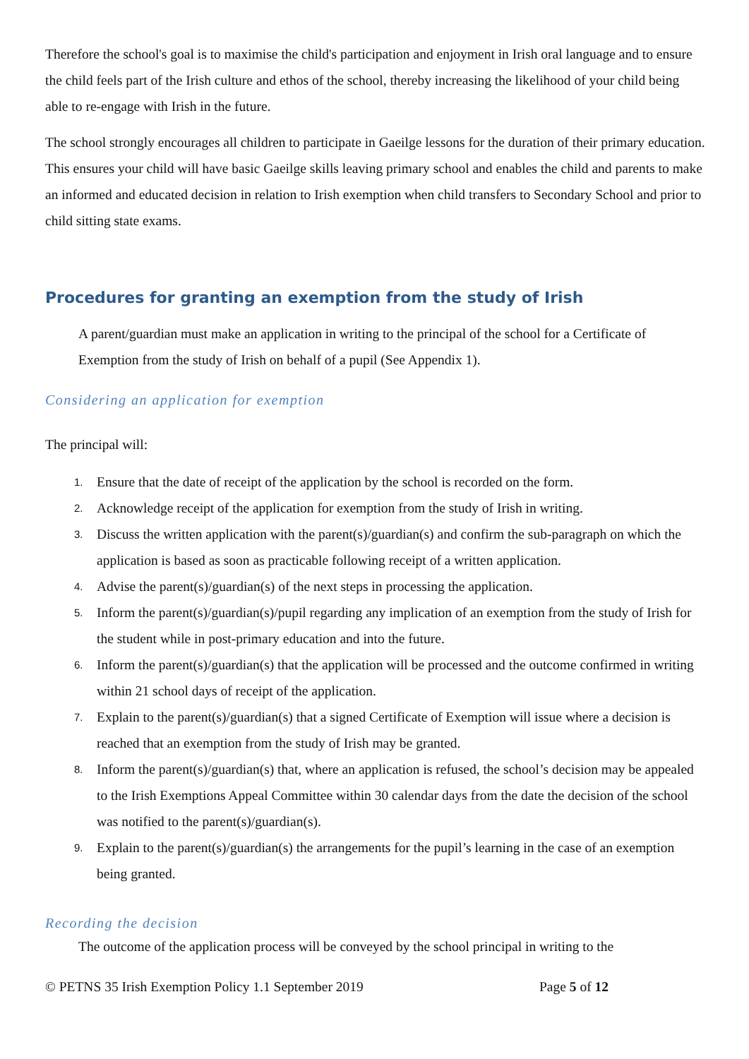Therefore the school's goal is to maximise the child's participation and enjoyment in Irish oral language and to ensure the child feels part of the Irish culture and ethos of the school, thereby increasing the likelihood of your child being able to re-engage with Irish in the future.
The school strongly encourages all children to participate in Gaeilge lessons for the duration of their primary education. This ensures your child will have basic Gaeilge skills leaving primary school and enables the child and parents to make an informed and educated decision in relation to Irish exemption when child transfers to Secondary School and prior to child sitting state exams.
Procedures for granting an exemption from the study of Irish
A parent/guardian must make an application in writing to the principal of the school for a Certificate of Exemption from the study of Irish on behalf of a pupil (See Appendix 1).
Considering an application for exemption
The principal will:
1. Ensure that the date of receipt of the application by the school is recorded on the form.
2. Acknowledge receipt of the application for exemption from the study of Irish in writing.
3. Discuss the written application with the parent(s)/guardian(s) and confirm the sub-paragraph on which the application is based as soon as practicable following receipt of a written application.
4. Advise the parent(s)/guardian(s) of the next steps in processing the application.
5. Inform the parent(s)/guardian(s)/pupil regarding any implication of an exemption from the study of Irish for the student while in post-primary education and into the future.
6. Inform the parent(s)/guardian(s) that the application will be processed and the outcome confirmed in writing within 21 school days of receipt of the application.
7. Explain to the parent(s)/guardian(s) that a signed Certificate of Exemption will issue where a decision is reached that an exemption from the study of Irish may be granted.
8. Inform the parent(s)/guardian(s) that, where an application is refused, the school’s decision may be appealed to the Irish Exemptions Appeal Committee within 30 calendar days from the date the decision of the school was notified to the parent(s)/guardian(s).
9. Explain to the parent(s)/guardian(s) the arrangements for the pupil’s learning in the case of an exemption being granted.
Recording the decision
The outcome of the application process will be conveyed by the school principal in writing to the
© PETNS 35 Irish Exemption Policy 1.1 September 2019 Page 5 of 12